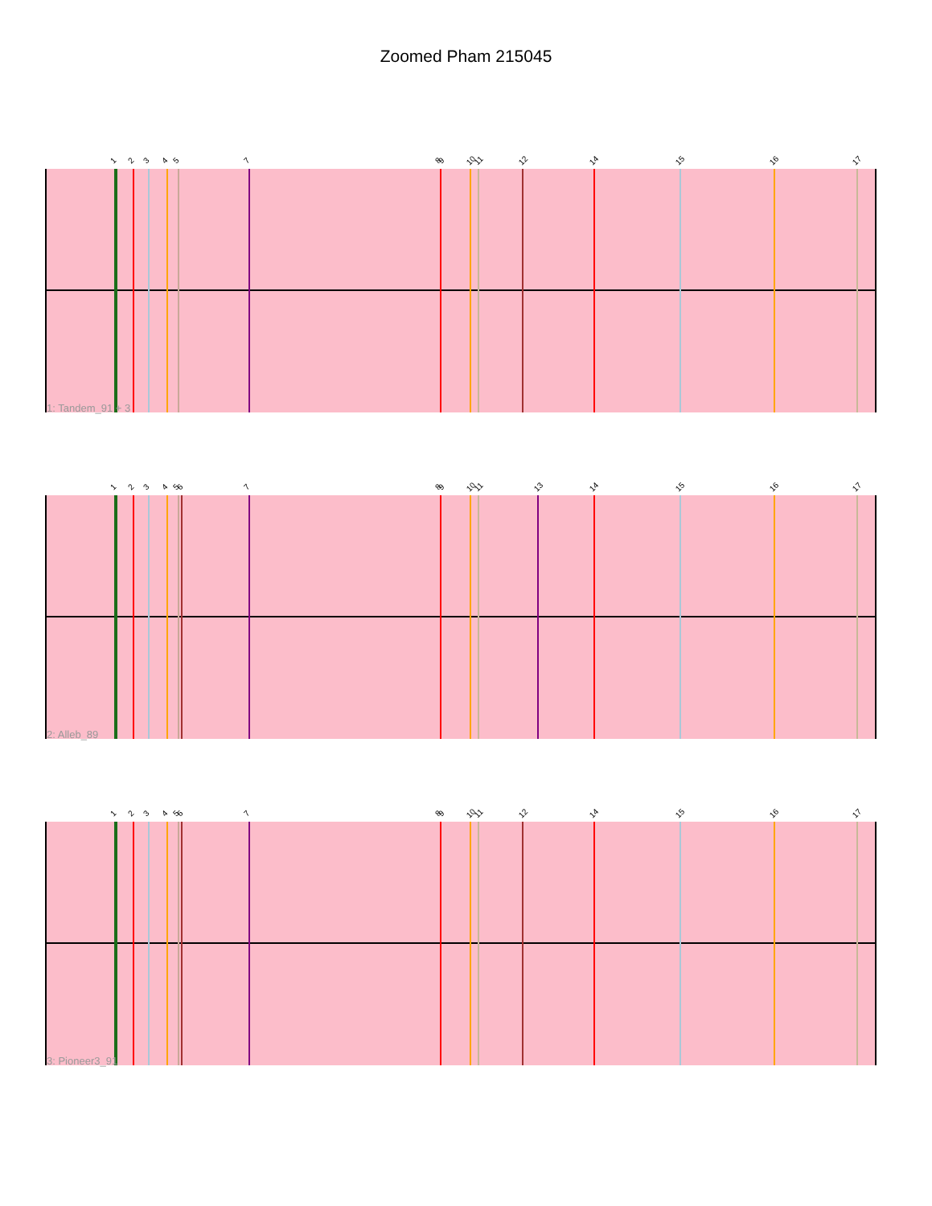Zoomed Pham 215045
1 2 3 4 5 7 8 9 10 11 12 14 15 16 17
1: Tandem_91 + 3
1 2 3 4 5 6 7 8 9 10 11 13 14 15 16 17
2: Alleb_89
1 2 3 4 5 6 7 8 9 10 11 12 14 15 16 17
3: Pioneer3_91